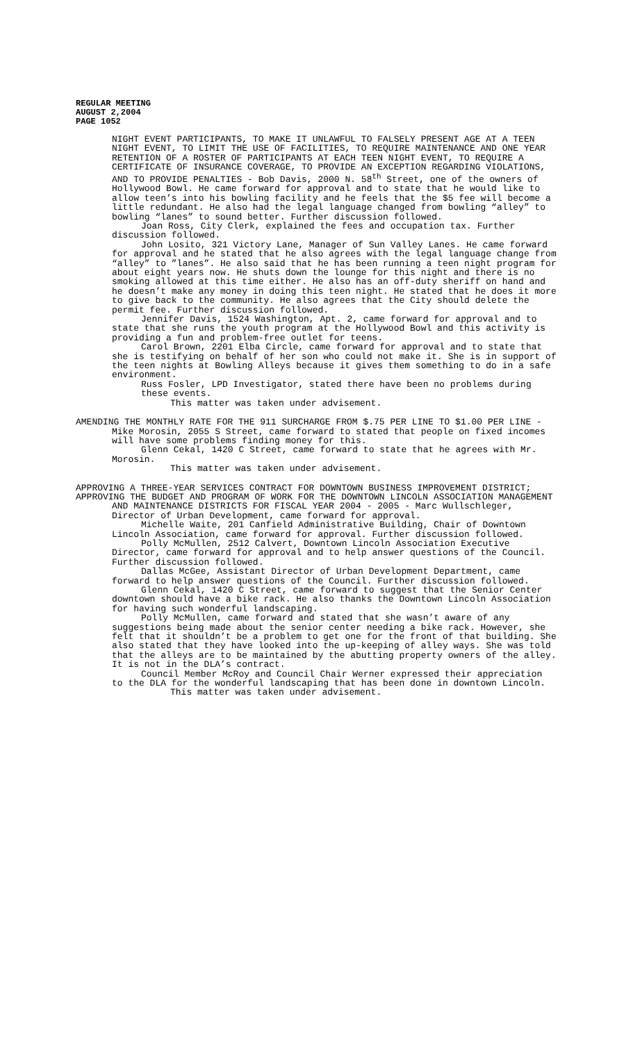REGULAR MEETING
AUGUST 2,2004
PAGE 1052
NIGHT EVENT PARTICIPANTS, TO MAKE IT UNLAWFUL TO FALSELY PRESENT AGE AT A TEEN NIGHT EVENT, TO LIMIT THE USE OF FACILITIES, TO REQUIRE MAINTENANCE AND ONE YEAR RETENTION OF A ROSTER OF PARTICIPANTS AT EACH TEEN NIGHT EVENT, TO REQUIRE A CERTIFICATE OF INSURANCE COVERAGE, TO PROVIDE AN EXCEPTION REGARDING VIOLATIONS, AND TO PROVIDE PENALTIES - Bob Davis, 2000 N. 58<sup>th</sup> Street, one of the owners of Hollywood Bowl. He came forward for approval and to state that he would like to allow teen’s into his bowling facility and he feels that the $5 fee will become a little redundant. He also had the legal language changed from bowling “alley” to bowling “lanes” to sound better. Further discussion followed.
Joan Ross, City Clerk, explained the fees and occupation tax. Further discussion followed.
John Losito, 321 Victory Lane, Manager of Sun Valley Lanes. He came forward for approval and he stated that he also agrees with the legal language change from “alley” to ”lanes”. He also said that he has been running a teen night program for about eight years now. He shuts down the lounge for this night and there is no smoking allowed at this time either. He also has an off-duty sheriff on hand and he doesn’t make any money in doing this teen night. He stated that he does it more to give back to the community. He also agrees that the City should delete the permit fee. Further discussion followed.
Jennifer Davis, 1524 Washington, Apt. 2, came forward for approval and to state that she runs the youth program at the Hollywood Bowl and this activity is providing a fun and problem-free outlet for teens.
Carol Brown, 2201 Elba Circle, came forward for approval and to state that she is testifying on behalf of her son who could not make it. She is in support of the teen nights at Bowling Alleys because it gives them something to do in a safe environment.
Russ Fosler, LPD Investigator, stated there have been no problems during these events.
This matter was taken under advisement.
AMENDING THE MONTHLY RATE FOR THE 911 SURCHARGE FROM $.75 PER LINE TO $1.00 PER LINE - Mike Morosin, 2055 S Street, came forward to stated that people on fixed incomes will have some problems finding money for this.
Glenn Cekal, 1420 C Street, came forward to state that he agrees with Mr. Morosin.
This matter was taken under advisement.
APPROVING A THREE-YEAR SERVICES CONTRACT FOR DOWNTOWN BUSINESS IMPROVEMENT DISTRICT;
APPROVING THE BUDGET AND PROGRAM OF WORK FOR THE DOWNTOWN LINCOLN ASSOCIATION MANAGEMENT AND MAINTENANCE DISTRICTS FOR FISCAL YEAR 2004 - 2005 - Marc Wullschleger, Director of Urban Development, came forward for approval.
Michelle Waite, 201 Canfield Administrative Building, Chair of Downtown Lincoln Association, came forward for approval. Further discussion followed.
Polly McMullen, 2512 Calvert, Downtown Lincoln Association Executive Director, came forward for approval and to help answer questions of the Council. Further discussion followed.
Dallas McGee, Assistant Director of Urban Development Department, came forward to help answer questions of the Council. Further discussion followed.
Glenn Cekal, 1420 C Street, came forward to suggest that the Senior Center downtown should have a bike rack. He also thanks the Downtown Lincoln Association for having such wonderful landscaping.
Polly McMullen, came forward and stated that she wasn’t aware of any suggestions being made about the senior center needing a bike rack. However, she felt that it shouldn’t be a problem to get one for the front of that building. She also stated that they have looked into the up-keeping of alley ways. She was told that the alleys are to be maintained by the abutting property owners of the alley. It is not in the DLA’s contract.
Council Member McRoy and Council Chair Werner expressed their appreciation to the DLA for the wonderful landscaping that has been done in downtown Lincoln.
This matter was taken under advisement.